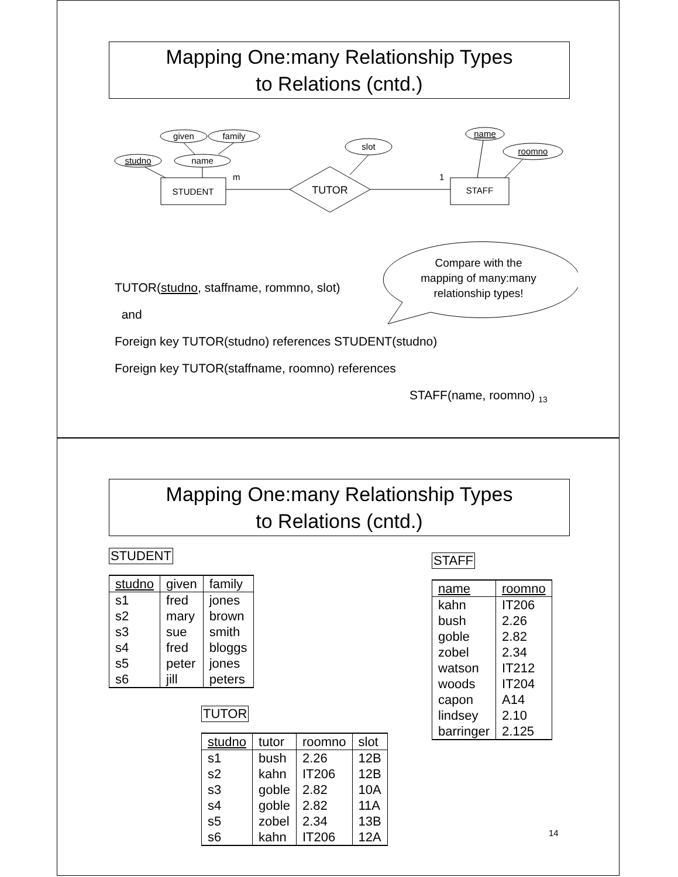Mapping One:many Relationship Types
to Relations (cntd.)
given
family
studno
name
slot
name
roomno
STUDENT
m
1
TUTOR
STAFF
Compare with the
mapping of many:many
relationship types!
TUTOR(studno, staffname, rommno, slot)
and
Foreign key TUTOR(studno) references STUDENT(studno)
Foreign key TUTOR(staffname, roomno) references
STAFF(name, roomno) <sub>13</sub>
Mapping One:many Relationship Types
to Relations (cntd.)
STUDENT
| studno | given | family |
| --- | --- | --- |
| s1 | fred | jones |
| s2 | mary | brown |
| s3 | sue | smith |
| s4 | fred | bloggs |
| s5 | peter | jones |
| s6 | jill | peters |
TUTOR
| studno | tutor | roomno | slot |
| --- | --- | --- | --- |
| s1 | bush | 2.26 | 12B |
| s2 | kahn | IT206 | 12B |
| s3 | goble | 2.82 | 10A |
| s4 | goble | 2.82 | 11A |
| s5 | zobel | 2.34 | 13B |
| s6 | kahn | IT206 | 12A |
STAFF
| name | roomno |
| --- | --- |
| kahn | IT206 |
| bush | 2.26 |
| goble | 2.82 |
| zobel | 2.34 |
| watson | IT212 |
| woods | IT204 |
| capon | A14 |
| lindsey | 2.10 |
| barringer | 2.125 |
14